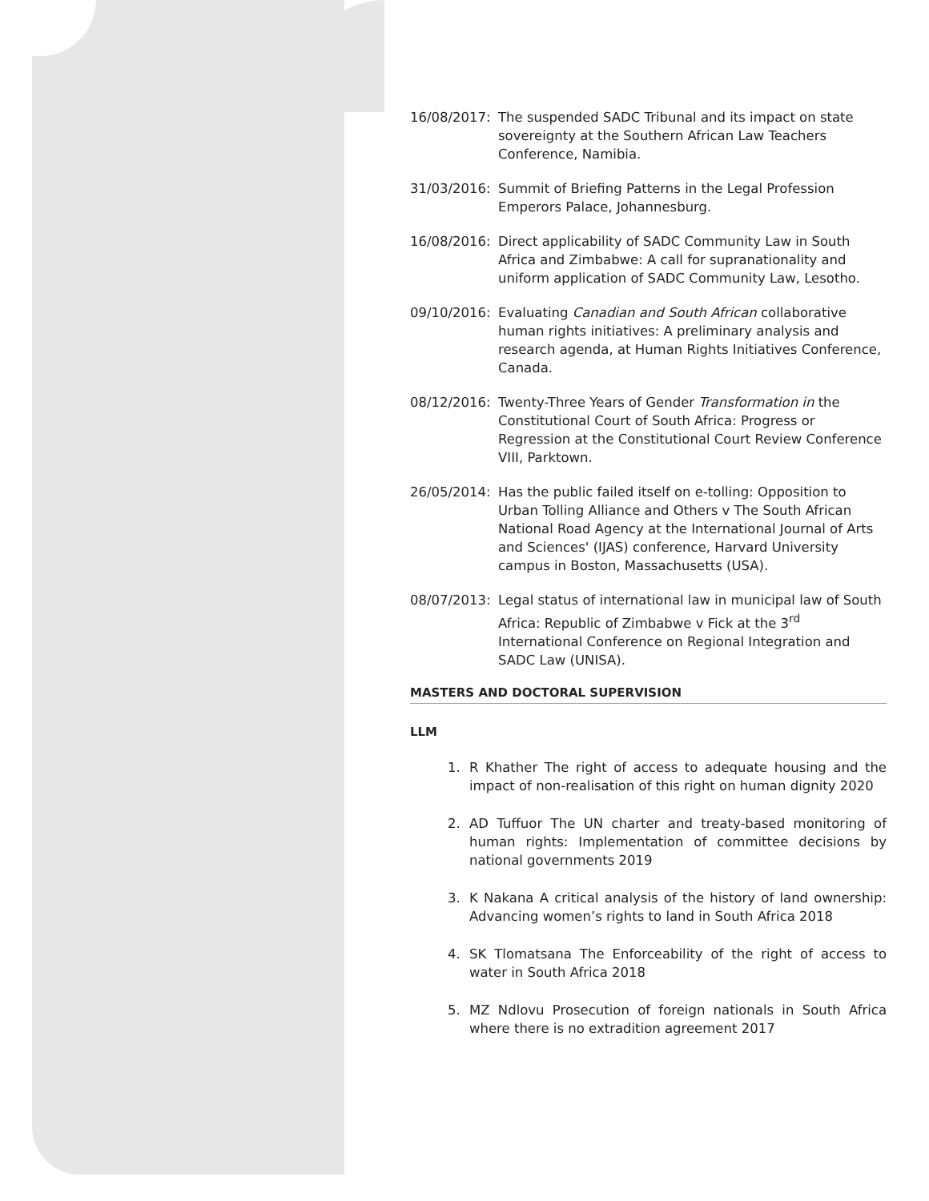16/08/2017: The suspended SADC Tribunal and its impact on state sovereignty at the Southern African Law Teachers Conference, Namibia.
31/03/2016: Summit of Briefing Patterns in the Legal Profession Emperors Palace, Johannesburg.
16/08/2016: Direct applicability of SADC Community Law in South Africa and Zimbabwe: A call for supranationality and uniform application of SADC Community Law, Lesotho.
09/10/2016: Evaluating Canadian and South African collaborative human rights initiatives: A preliminary analysis and research agenda, at Human Rights Initiatives Conference, Canada.
08/12/2016: Twenty-Three Years of Gender Transformation in the Constitutional Court of South Africa: Progress or Regression at the Constitutional Court Review Conference VIII, Parktown.
26/05/2014: Has the public failed itself on e-tolling: Opposition to Urban Tolling Alliance and Others v The South African National Road Agency at the International Journal of Arts and Sciences' (IJAS) conference, Harvard University campus in Boston, Massachusetts (USA).
08/07/2013: Legal status of international law in municipal law of South Africa: Republic of Zimbabwe v Fick at the 3<sup>rd</sup> International Conference on Regional Integration and SADC Law (UNISA).
MASTERS AND DOCTORAL SUPERVISION
LLM
1. R Khather The right of access to adequate housing and the impact of non-realisation of this right on human dignity 2020
2. AD Tuffuor The UN charter and treaty-based monitoring of human rights: Implementation of committee decisions by national governments 2019
3. K Nakana A critical analysis of the history of land ownership: Advancing women’s rights to land in South Africa 2018
4. SK Tlomatsana The Enforceability of the right of access to water in South Africa 2018
5. MZ Ndlovu Prosecution of foreign nationals in South Africa where there is no extradition agreement 2017